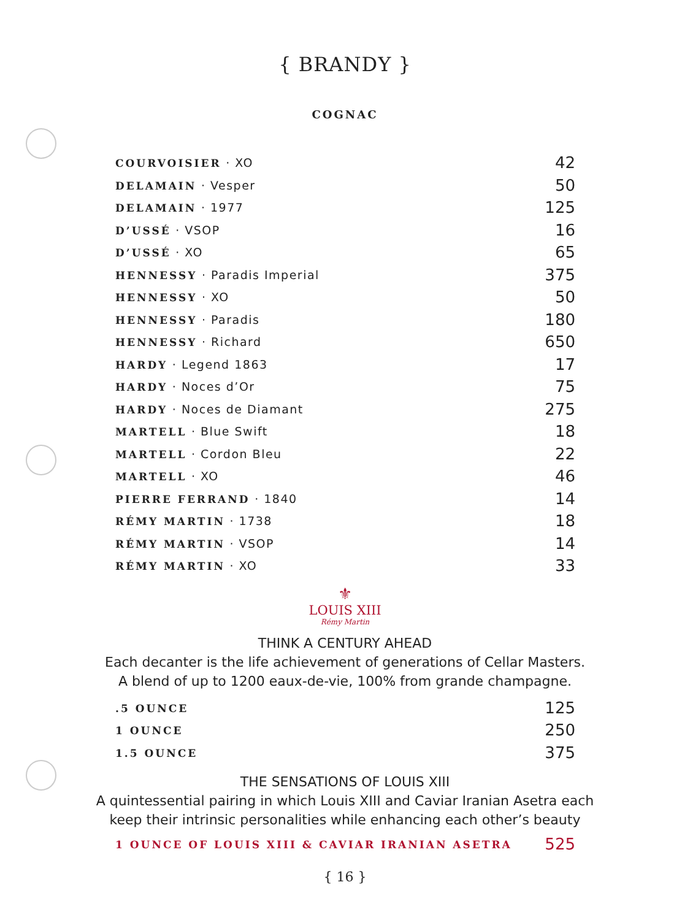{ BRANDY }
COGNAC
| COURVOISIER · XO | 42 |
| DELAMAIN · Vesper | 50 |
| DELAMAIN · 1977 | 125 |
| D’USSÉ · VSOP | 16 |
| D’USSÉ · XO | 65 |
| HENNESSY · Paradis Imperial | 375 |
| HENNESSY · XO | 50 |
| HENNESSY · Paradis | 180 |
| HENNESSY · Richard | 650 |
| HARDY · Legend 1863 | 17 |
| HARDY · Noces d’Or | 75 |
| HARDY · Noces de Diamant | 275 |
| MARTELL · Blue Swift | 18 |
| MARTELL · Cordon Bleu | 22 |
| MARTELL · XO | 46 |
| PIERRE FERRAND · 1840 | 14 |
| RÉMY MARTIN · 1738 | 18 |
| RÉMY MARTIN · VSOP | 14 |
| RÉMY MARTIN · XO | 33 |
⚜
LOUIS XIII
Rémy Martin
THINK A CENTURY AHEAD
Each decanter is the life achievement of generations of Cellar Masters.
A blend of up to 1200 eaux-de-vie, 100% from grande champagne.
| .5 OUNCE | 125 |
| 1 OUNCE | 250 |
| 1.5 OUNCE | 375 |
THE SENSATIONS OF LOUIS XIII
A quintessential pairing in which Louis XIII and Caviar Iranian Asetra each
keep their intrinsic personalities while enhancing each other’s beauty
| 1 OUNCE OF LOUIS XIII & CAVIAR IRANIAN ASETRA | 525 |
{ 16 }